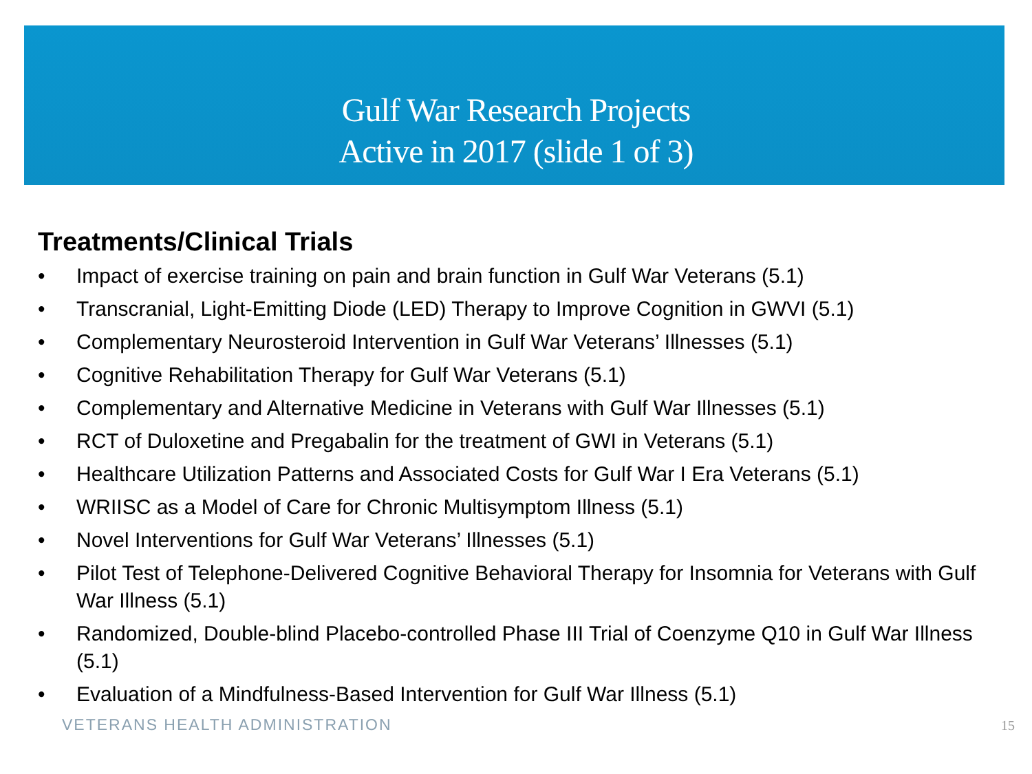Gulf War Research Projects
Active in 2017 (slide 1 of 3)
Treatments/Clinical Trials
• Impact of exercise training on pain and brain function in Gulf War Veterans (5.1)
• Transcranial, Light-Emitting Diode (LED) Therapy to Improve Cognition in GWVI (5.1)
• Complementary Neurosteroid Intervention in Gulf War Veterans’ Illnesses (5.1)
• Cognitive Rehabilitation Therapy for Gulf War Veterans (5.1)
• Complementary and Alternative Medicine in Veterans with Gulf War Illnesses (5.1)
• RCT of Duloxetine and Pregabalin for the treatment of GWI in Veterans (5.1)
• Healthcare Utilization Patterns and Associated Costs for Gulf War I Era Veterans (5.1)
• WRIISC as a Model of Care for Chronic Multisymptom Illness (5.1)
• Novel Interventions for Gulf War Veterans’ Illnesses (5.1)
• Pilot Test of Telephone-Delivered Cognitive Behavioral Therapy for Insomnia for Veterans with Gulf War Illness (5.1)
• Randomized, Double-blind Placebo-controlled Phase III Trial of Coenzyme Q10 in Gulf War Illness (5.1)
• Evaluation of a Mindfulness-Based Intervention for Gulf War Illness (5.1)
VETERANS HEALTH ADMINISTRATION 15